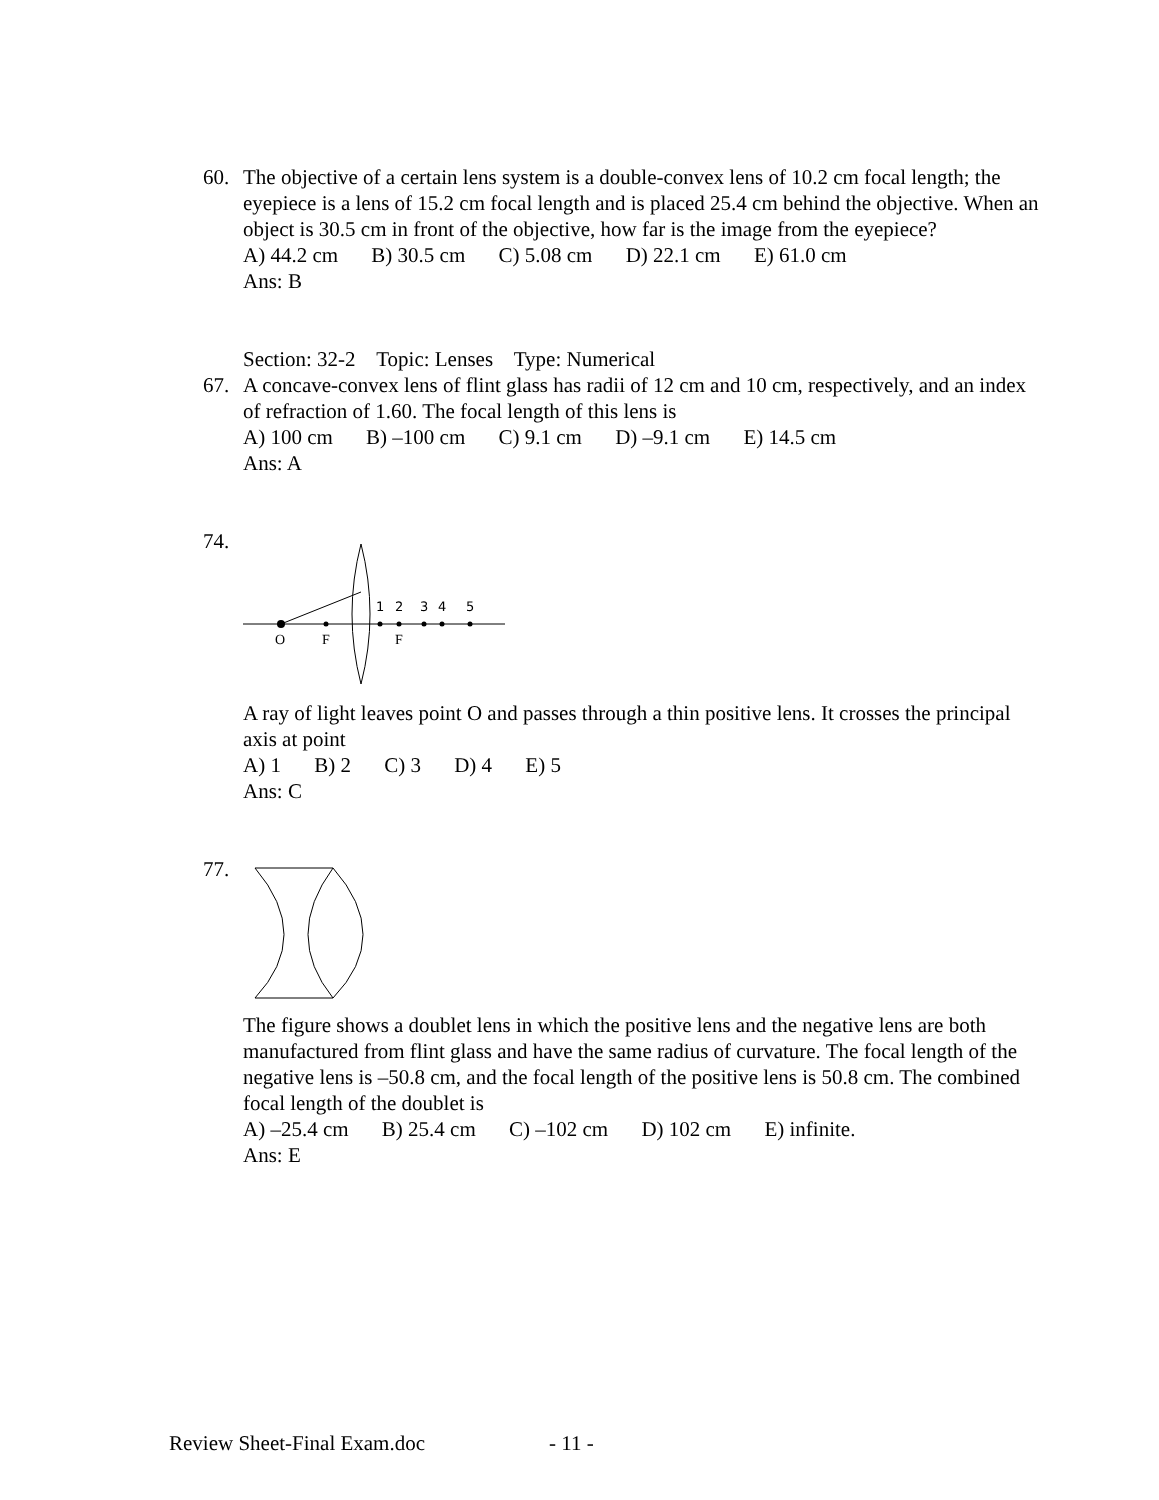60. The objective of a certain lens system is a double-convex lens of 10.2 cm focal length; the eyepiece is a lens of 15.2 cm focal length and is placed 25.4 cm behind the objective. When an object is 30.5 cm in front of the objective, how far is the image from the eyepiece?
A) 44.2 cm B) 30.5 cm C) 5.08 cm D) 22.1 cm E) 61.0 cm
Ans: B
Section: 32-2 Topic: Lenses Type: Numerical
67. A concave-convex lens of flint glass has radii of 12 cm and 10 cm, respectively, and an index of refraction of 1.60. The focal length of this lens is
A) 100 cm B) –100 cm C) 9.1 cm D) –9.1 cm E) 14.5 cm
Ans: A
74.
1
2
3
4
5
O
F
F
A ray of light leaves point O and passes through a thin positive lens. It crosses the principal axis at point
A) 1 B) 2 C) 3 D) 4 E) 5
Ans: C
77. The figure shows a doublet lens in which the positive lens and the negative lens are both manufactured from flint glass and have the same radius of curvature. The focal length of the negative lens is –50.8 cm, and the focal length of the positive lens is 50.8 cm. The combined focal length of the doublet is
A) –25.4 cm B) 25.4 cm C) –102 cm D) 102 cm E) infinite.
Ans: E
Review Sheet-Final Exam.doc - 11 -